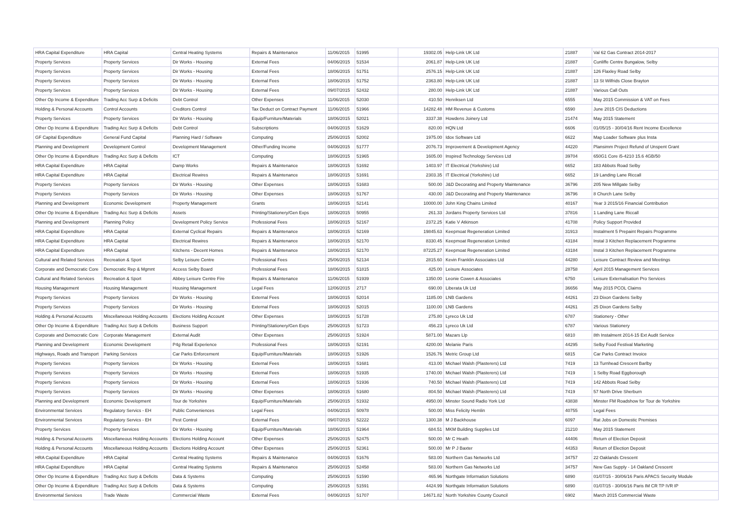| HRA Capital Expenditure | HRA Capital | Central Heating Systems | Repairs & Maintenance | 11/06/2015 | 51995 | 19302.05 | Help-Link UK Ltd | 21887 | Val 62 Gas Contract 2014-2017 |
| Property Services | Property Services | Dir Works - Housing | External Fees | 04/06/2015 | 51534 | 2061.87 | Help-Link UK Ltd | 21887 | Cunliffe Centre Bungalow, Selby |
| Property Services | Property Services | Dir Works - Housing | External Fees | 18/06/2015 | 51751 | 2576.15 | Help-Link UK Ltd | 21887 | 126 Flaxley Road Selby |
| Property Services | Property Services | Dir Works - Housing | External Fees | 18/06/2015 | 51752 | 2363.80 | Help-Link UK Ltd | 21887 | 13 St Wilfrids Close Brayton |
| Property Services | Property Services | Dir Works - Housing | External Fees | 09/07/2015 | 52432 | 280.00 | Help-Link UK Ltd | 21887 | Various Call Outs |
| Other Op Income & Expenditure | Trading Acc Surp & Deficits | Debt Control | Other Expenses | 11/06/2015 | 52030 | 410.50 | Henriksen Ltd | 6555 | May 2015 Commission & VAT on Fees |
| Holding & Personal Accounts | Control Accounts | Creditors Control | Tax Deduct on Contract Payment | 11/06/2015 | 51966 | 14282.48 | HM Revenue & Customs | 6590 | June 2015 CIS Deductions |
| Property Services | Property Services | Dir Works - Housing | Equip/Furniture/Materials | 18/06/2015 | 52021 | 3337.38 | Howdens Joinery Ltd | 21474 | May 2015 Statement |
| Other Op Income & Expenditure | Trading Acc Surp & Deficits | Debt Control | Subscriptions | 04/06/2015 | 51629 | 820.00 | HQN Ltd | 6606 | 01/05/15 - 30/04/16 Rent Income Excellence |
| GF Capital Expenditure | General Fund Capital | Planning Hard / Software | Computing | 25/06/2015 | 52002 | 1975.00 | Idox Software Ltd | 6622 | Map Loader Software plus Insta |
| Planning and Development | Development Control | Development Management | Other/Funding Income | 04/06/2015 | 51777 | 2076.73 | Improvement & Development Agency | 44220 | Plansimm Project Refund of Unspent Grant |
| Other Op Income & Expenditure | Trading Acc Surp & Deficits | ICT | Computing | 18/06/2015 | 51965 | 1605.00 | Inspired Technology Services Ltd | 39704 | 650G1 Core i5-4210 15.6 4GB/50 |
| HRA Capital Expenditure | HRA Capital | Damp Works | Repairs & Maintenance | 18/06/2015 | 51692 | 1403.97 | IT Electrical (Yorkshire) Ltd | 6652 | 183 Abbots Road Selby |
| HRA Capital Expenditure | HRA Capital | Electrical Rewires | Repairs & Maintenance | 18/06/2015 | 51691 | 2303.35 | IT Electrical (Yorkshire) Ltd | 6652 | 19 Landing Lane Riccall |
| Property Services | Property Services | Dir Works - Housing | Other Expenses | 18/06/2015 | 51683 | 500.00 | J&D Decorating and Property Maintenance | 36796 | 205 New Millgate Selby |
| Property Services | Property Services | Dir Works - Housing | Other Expenses | 18/06/2015 | 51767 | 430.00 | J&D Decorating and Property Maintenance | 36796 | 8 Church Lane Selby |
| Planning and Development | Economic Development | Property Management | Grants | 18/06/2015 | 52141 | 10000.00 | John King Chains Limited | 40167 | Year 3 2015/16 Financial Contribution |
| Other Op Income & Expenditure | Trading Acc Surp & Deficits | Assets | Printing/Stationery/Gen Exps | 18/06/2015 | 50955 | 261.33 | Jordans Property Services Ltd | 37816 | 1 Landing Lane Riccall |
| Planning and Development | Planning Policy | Development Policy Service | Professional Fees | 18/06/2015 | 52167 | 2372.25 | Katie V Atkinson | 41708 | Policy Support Provided |
| HRA Capital Expenditure | HRA Capital | External Cyclical Repairs | Repairs & Maintenance | 18/06/2015 | 52169 | 19845.63 | Keepmoat Regeneration Limited | 31913 | Instalment 5 Prepaint Repairs Programme |
| HRA Capital Expenditure | HRA Capital | Electrical Rewires | Repairs & Maintenance | 18/06/2015 | 52170 | 8330.45 | Keepmoat Regeneration Limited | 43184 | Instal 3 Kitchen Replacement Programme |
| HRA Capital Expenditure | HRA Capital | Kitchens - Decent Homes | Repairs & Maintenance | 18/06/2015 | 52170 | 87225.27 | Keepmoat Regeneration Limited | 43184 | Instal 3 Kitchen Replacement Programme |
| Cultural and Related Services | Recreation & Sport | Selby Leisure Centre | Professional Fees | 25/06/2015 | 52134 | 2815.60 | Kevin Franklin Associates Ltd | 44280 | Leisure Contract Review and Meetings |
| Corporate and Democratic Core | Democratic Rep & Mgmnt | Access Selby Board | Professional Fees | 18/06/2015 | 51815 | 425.00 | Leisure Associates | 28758 | April 2015 Management Services |
| Cultural and Related Services | Recreation & Sport | Abbey Leisure Centre Fire | Repairs & Maintenance | 11/06/2015 | 51939 | 1350.00 | Leonie Cowen & Associates | 6750 | Leisure Externalisation Pro Services |
| Housing Management | Housing Management | Housing Management | Legal Fees | 12/06/2015 | 2717 | 690.00 | Liberata Uk Ltd | 36656 | May 2015 PCOL Claims |
| Property Services | Property Services | Dir Works - Housing | External Fees | 18/06/2015 | 52014 | 1185.00 | LNB Gardens | 44261 | 23 Dixon Gardens Selby |
| Property Services | Property Services | Dir Works - Housing | External Fees | 18/06/2015 | 52015 | 1100.00 | LNB Gardens | 44261 | 25 Dixon Gardens Selby |
| Holding & Personal Accounts | Miscellaneous Holding Accounts | Elections Holding Account | Other Expenses | 18/06/2015 | 51728 | 275.80 | Lyreco Uk Ltd | 6787 | Stationery - Other |
| Other Op Income & Expenditure | Trading Acc Surp & Deficits | Business Support | Printing/Stationery/Gen Exps | 25/06/2015 | 51723 | 456.23 | Lyreco Uk Ltd | 6787 | Various Stationery |
| Corporate and Democratic Core | Corporate Management | External Audit | Other Expenses | 25/06/2015 | 51924 | 5871.00 | Mazars Llp | 6810 | 8th Instalment 2014-15 Ext Audit Service |
| Planning and Development | Economic Development | P4g Retail Experience | Professional Fees | 18/06/2015 | 52191 | 4200.00 | Melanie Paris | 44295 | Selby Food Festival Marketing |
| Highways, Roads and Transport | Parking Services | Car Parks Enforcement | Equip/Furniture/Materials | 18/06/2015 | 51926 | 1526.76 | Metric Group Ltd | 6815 | Car Parks Contract Invoice |
| Property Services | Property Services | Dir Works - Housing | External Fees | 18/06/2015 | 51681 | 413.00 | Michael Walsh (Plasterers) Ltd | 7419 | 13 Turnhead Crescent Barlby |
| Property Services | Property Services | Dir Works - Housing | External Fees | 18/06/2015 | 51935 | 1740.00 | Michael Walsh (Plasterers) Ltd | 7419 | 1 Selby Road Eggborough |
| Property Services | Property Services | Dir Works - Housing | External Fees | 18/06/2015 | 51936 | 740.50 | Michael Walsh (Plasterers) Ltd | 7419 | 142 Abbots Road Selby |
| Property Services | Property Services | Dir Works - Housing | Other Expenses | 18/06/2015 | 51680 | 804.50 | Michael Walsh (Plasterers) Ltd | 7419 | 57 North Drive Sherburn |
| Planning and Development | Economic Development | Tour de Yorkshire | Equip/Furniture/Materials | 25/06/2015 | 51932 | 4950.00 | Minster Sound Radio York Ltd | 43838 | Minster FM Roadshow for Tour de Yorkshire |
| Environmental Services | Regulatory Servics - EH | Public Conveniences | Legal Fees | 04/06/2015 | 50978 | 500.00 | Miss Felicity Hemlin | 40755 | Legal Fees |
| Environmental Services | Regulatory Servics - EH | Pest Control | External Fees | 09/07/2015 | 52222 | 1300.38 | M J Backhouse | 6097 | Rat Jobs on Domestic Premises |
| Property Services | Property Services | Dir Works - Housing | Equip/Furniture/Materials | 18/06/2015 | 51964 | 684.51 | MKM Building Supplies Ltd | 21210 | May 2015 Statement |
| Holding & Personal Accounts | Miscellaneous Holding Accounts | Elections Holding Account | Other Expenses | 25/06/2015 | 52475 | 500.00 | Mr C Heath | 44406 | Return of Election Deposit |
| Holding & Personal Accounts | Miscellaneous Holding Accounts | Elections Holding Account | Other Expenses | 25/06/2015 | 52361 | 500.00 | Mr P J Baxter | 44353 | Return of Election Deposit |
| HRA Capital Expenditure | HRA Capital | Central Heating Systems | Repairs & Maintenance | 04/06/2015 | 51676 | 583.00 | Northern Gas Networks Ltd | 34757 | 22 Oaklands Crescent |
| HRA Capital Expenditure | HRA Capital | Central Heating Systems | Repairs & Maintenance | 25/06/2015 | 52458 | 583.00 | Northern Gas Networks Ltd | 34757 | New Gas Supply - 14 Oakland Crescent |
| Other Op Income & Expenditure | Trading Acc Surp & Deficits | Data & Systems | Computing | 25/06/2015 | 51590 | 465.96 | Northgate Information Solutions | 6890 | 01/07/15 - 30/06/16 Paris APACS Security Module |
| Other Op Income & Expenditure | Trading Acc Surp & Deficits | Data & Systems | Computing | 25/06/2015 | 51591 | 4424.99 | Northgate Information Solutions | 6890 | 01/07/15 - 30/06/16 Paris IM CR TP IVR IP |
| Environmental Services | Trade Waste | Commercial Waste | External Fees | 04/06/2015 | 51707 | 14671.82 | North Yorkshire County Council | 6902 | March 2015 Commercial Waste |